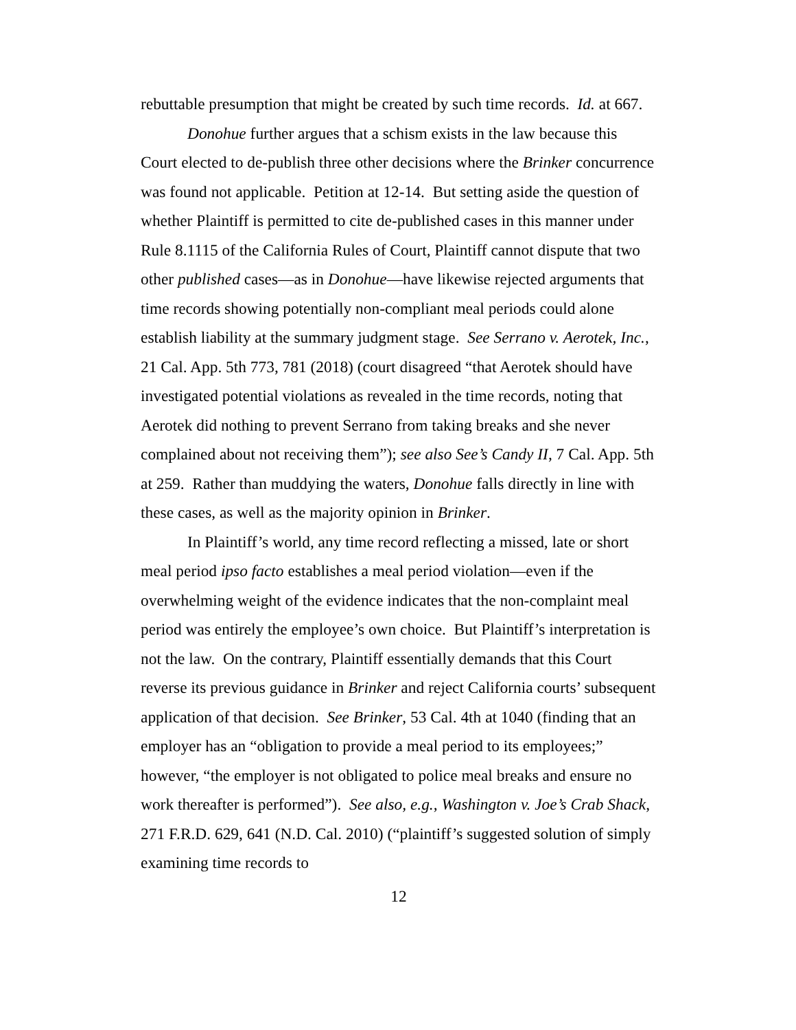rebuttable presumption that might be created by such time records. Id. at 667.
Donohue further argues that a schism exists in the law because this Court elected to de-publish three other decisions where the Brinker concurrence was found not applicable. Petition at 12-14. But setting aside the question of whether Plaintiff is permitted to cite de-published cases in this manner under Rule 8.1115 of the California Rules of Court, Plaintiff cannot dispute that two other published cases—as in Donohue—have likewise rejected arguments that time records showing potentially non-compliant meal periods could alone establish liability at the summary judgment stage. See Serrano v. Aerotek, Inc., 21 Cal. App. 5th 773, 781 (2018) (court disagreed “that Aerotek should have investigated potential violations as revealed in the time records, noting that Aerotek did nothing to prevent Serrano from taking breaks and she never complained about not receiving them”); see also See’s Candy II, 7 Cal. App. 5th at 259. Rather than muddying the waters, Donohue falls directly in line with these cases, as well as the majority opinion in Brinker.
In Plaintiff’s world, any time record reflecting a missed, late or short meal period ipso facto establishes a meal period violation—even if the overwhelming weight of the evidence indicates that the non-complaint meal period was entirely the employee’s own choice. But Plaintiff’s interpretation is not the law. On the contrary, Plaintiff essentially demands that this Court reverse its previous guidance in Brinker and reject California courts’ subsequent application of that decision. See Brinker, 53 Cal. 4th at 1040 (finding that an employer has an “obligation to provide a meal period to its employees;” however, “the employer is not obligated to police meal breaks and ensure no work thereafter is performed”). See also, e.g., Washington v. Joe’s Crab Shack, 271 F.R.D. 629, 641 (N.D. Cal. 2010) (“plaintiff’s suggested solution of simply examining time records to
12